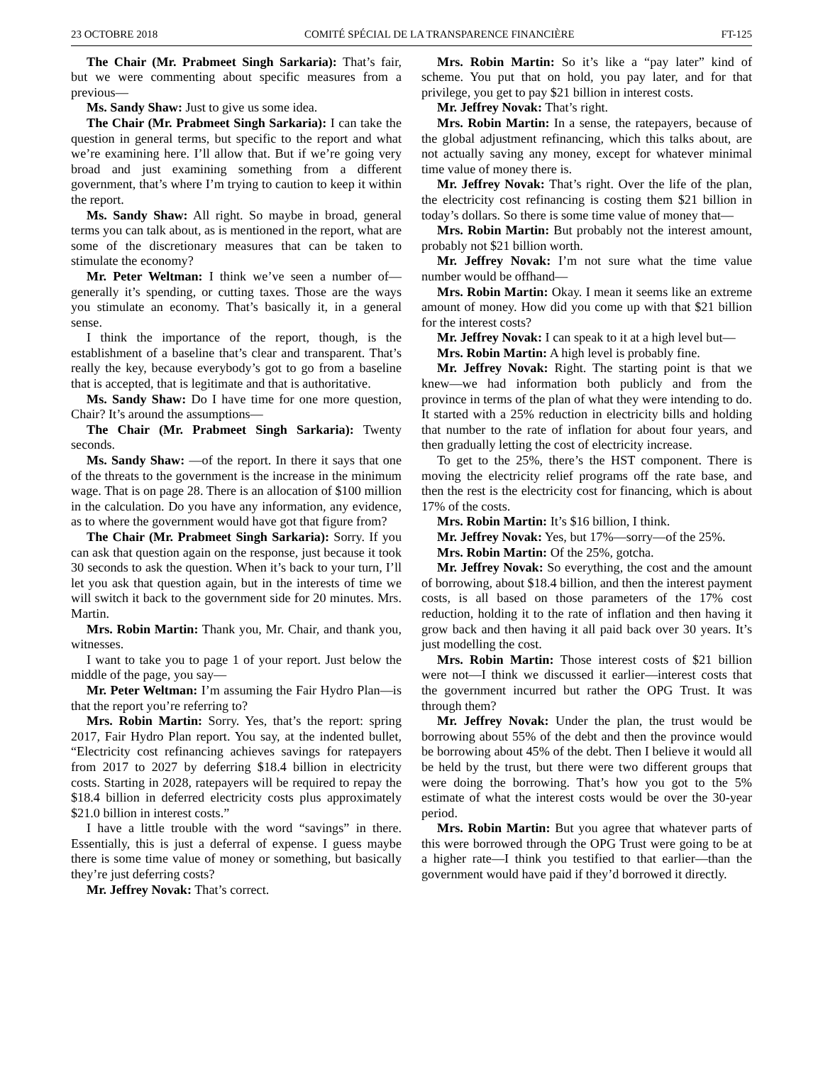23 OCTOBRE 2018 COMITÉ SPÉCIAL DE LA TRANSPARENCE FINANCIÈRE FT-125
The Chair (Mr. Prabmeet Singh Sarkaria): That’s fair, but we were commenting about specific measures from a previous—
Ms. Sandy Shaw: Just to give us some idea.
The Chair (Mr. Prabmeet Singh Sarkaria): I can take the question in general terms, but specific to the report and what we’re examining here. I’ll allow that. But if we’re going very broad and just examining something from a different government, that’s where I’m trying to caution to keep it within the report.
Ms. Sandy Shaw: All right. So maybe in broad, general terms you can talk about, as is mentioned in the report, what are some of the discretionary measures that can be taken to stimulate the economy?
Mr. Peter Weltman: I think we’ve seen a number of—generally it’s spending, or cutting taxes. Those are the ways you stimulate an economy. That’s basically it, in a general sense.
I think the importance of the report, though, is the establishment of a baseline that’s clear and transparent. That’s really the key, because everybody’s got to go from a baseline that is accepted, that is legitimate and that is authoritative.
Ms. Sandy Shaw: Do I have time for one more question, Chair? It’s around the assumptions—
The Chair (Mr. Prabmeet Singh Sarkaria): Twenty seconds.
Ms. Sandy Shaw: —of the report. In there it says that one of the threats to the government is the increase in the minimum wage. That is on page 28. There is an allocation of $100 million in the calculation. Do you have any information, any evidence, as to where the government would have got that figure from?
The Chair (Mr. Prabmeet Singh Sarkaria): Sorry. If you can ask that question again on the response, just because it took 30 seconds to ask the question. When it’s back to your turn, I’ll let you ask that question again, but in the interests of time we will switch it back to the government side for 20 minutes. Mrs. Martin.
Mrs. Robin Martin: Thank you, Mr. Chair, and thank you, witnesses.
I want to take you to page 1 of your report. Just below the middle of the page, you say—
Mr. Peter Weltman: I’m assuming the Fair Hydro Plan—is that the report you’re referring to?
Mrs. Robin Martin: Sorry. Yes, that’s the report: spring 2017, Fair Hydro Plan report. You say, at the indented bullet, “Electricity cost refinancing achieves savings for ratepayers from 2017 to 2027 by deferring $18.4 billion in electricity costs. Starting in 2028, ratepayers will be required to repay the $18.4 billion in deferred electricity costs plus approximately $21.0 billion in interest costs.”
I have a little trouble with the word “savings” in there. Essentially, this is just a deferral of expense. I guess maybe there is some time value of money or something, but basically they’re just deferring costs?
Mr. Jeffrey Novak: That’s correct.
Mrs. Robin Martin: So it’s like a “pay later” kind of scheme. You put that on hold, you pay later, and for that privilege, you get to pay $21 billion in interest costs.
Mr. Jeffrey Novak: That’s right.
Mrs. Robin Martin: In a sense, the ratepayers, because of the global adjustment refinancing, which this talks about, are not actually saving any money, except for whatever minimal time value of money there is.
Mr. Jeffrey Novak: That’s right. Over the life of the plan, the electricity cost refinancing is costing them $21 billion in today’s dollars. So there is some time value of money that—
Mrs. Robin Martin: But probably not the interest amount, probably not $21 billion worth.
Mr. Jeffrey Novak: I’m not sure what the time value number would be offhand—
Mrs. Robin Martin: Okay. I mean it seems like an extreme amount of money. How did you come up with that $21 billion for the interest costs?
Mr. Jeffrey Novak: I can speak to it at a high level but—
Mrs. Robin Martin: A high level is probably fine.
Mr. Jeffrey Novak: Right. The starting point is that we knew—we had information both publicly and from the province in terms of the plan of what they were intending to do. It started with a 25% reduction in electricity bills and holding that number to the rate of inflation for about four years, and then gradually letting the cost of electricity increase.
To get to the 25%, there’s the HST component. There is moving the electricity relief programs off the rate base, and then the rest is the electricity cost for financing, which is about 17% of the costs.
Mrs. Robin Martin: It’s $16 billion, I think.
Mr. Jeffrey Novak: Yes, but 17%—sorry—of the 25%.
Mrs. Robin Martin: Of the 25%, gotcha.
Mr. Jeffrey Novak: So everything, the cost and the amount of borrowing, about $18.4 billion, and then the interest payment costs, is all based on those parameters of the 17% cost reduction, holding it to the rate of inflation and then having it grow back and then having it all paid back over 30 years. It’s just modelling the cost.
Mrs. Robin Martin: Those interest costs of $21 billion were not—I think we discussed it earlier—interest costs that the government incurred but rather the OPG Trust. It was through them?
Mr. Jeffrey Novak: Under the plan, the trust would be borrowing about 55% of the debt and then the province would be borrowing about 45% of the debt. Then I believe it would all be held by the trust, but there were two different groups that were doing the borrowing. That’s how you got to the 5% estimate of what the interest costs would be over the 30-year period.
Mrs. Robin Martin: But you agree that whatever parts of this were borrowed through the OPG Trust were going to be at a higher rate—I think you testified to that earlier—than the government would have paid if they’d borrowed it directly.